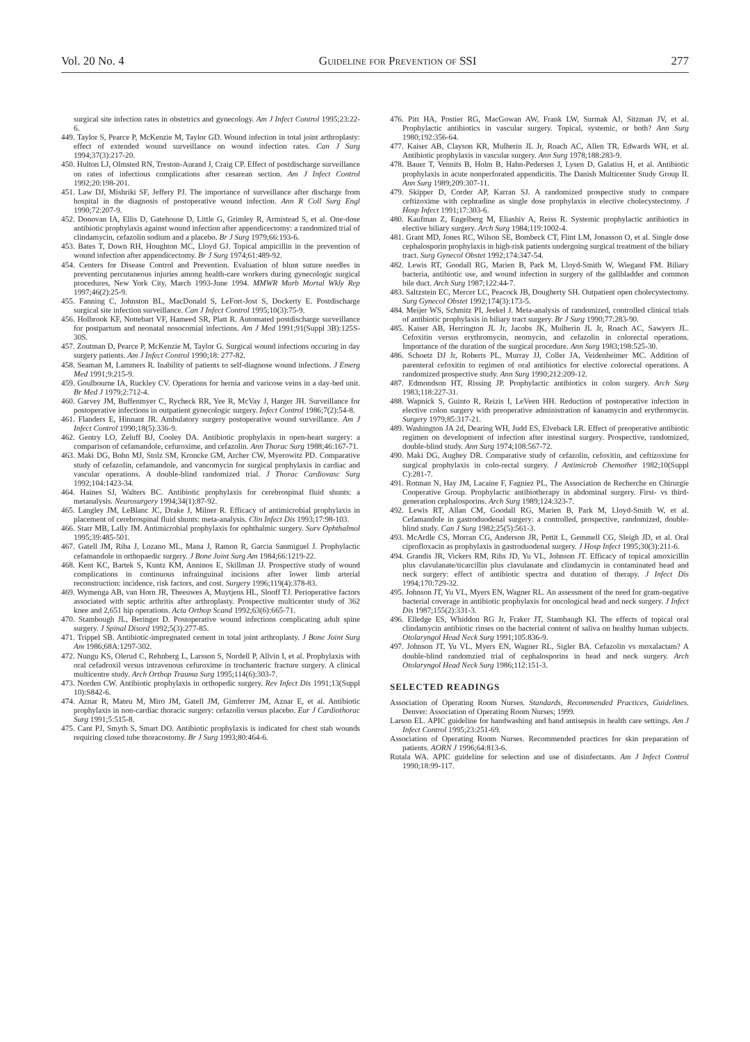Vol. 20 No. 4 Guideline for Prevention of SSI 277
surgical site infection rates in obstetrics and gynecology. Am J Infect Control 1995;23:22-6.
449. Taylor S, Pearce P, McKenzie M, Taylor GD. Wound infection in total joint arthroplasty: effect of extended wound surveillance on wound infection rates. Can J Surg 1994;37(3):217-20.
450. Hulton LJ, Olmsted RN, Treston-Aurand J, Craig CP. Effect of postdischarge surveillance on rates of infectious complications after cesarean section. Am J Infect Control 1992;20:198-201.
451. Law DJ, Mishriki SF, Jeffery PJ. The importance of surveillance after discharge from hospital in the diagnosis of postoperative wound infection. Ann R Coll Surg Engl 1990;72:207-9.
452. Donovan IA, Ellis D, Gatehouse D, Little G, Grimley R, Armistead S, et al. One-dose antibiotic prophylaxis against wound infection after appendicectomy: a randomized trial of clindamycin, cefazolin sodium and a placebo. Br J Surg 1979;66:193-6.
453. Bates T, Down RH, Houghton MC, Lloyd GJ. Topical ampicillin in the prevention of wound infection after appendicectomy. Br J Surg 1974;61:489-92.
454. Centers for Disease Control and Prevention. Evaluation of blunt suture needles in preventing percutaneous injuries among health-care workers during gynecologic surgical procedures, New York City, March 1993-June 1994. MMWR Morb Mortal Wkly Rep 1997;46(2):25-9.
455. Fanning C, Johnston BL, MacDonald S, LeFort-Jost S, Dockerty E. Postdischarge surgical site infection surveillance. Can J Infect Control 1995;10(3):75-9.
456. Holbrook KF, Nottebart VF, Hameed SR, Platt R. Automated postdischarge surveillance for postpartum and neonatal nosocomial infections. Am J Med 1991;91(Suppl 3B):125S-30S.
457. Zoutman D, Pearce P, McKenzie M, Taylor G. Surgical wound infections occuring in day surgery patients. Am J Infect Control 1990;18: 277-82.
458. Seaman M, Lammers R. Inability of patients to self-diagnose wound infections. J Emerg Med 1991;9:215-9.
459. Goulbourne IA, Ruckley CV. Operations for hernia and varicose veins in a day-bed unit. Br Med J 1979;2:712-4.
460. Garvey JM, Buffenmyer C, Rycheck RR, Yee R, McVay J, Harger JH. Surveillance for postoperative infections in outpatient gynecologic surgery. Infect Control 1986;7(2):54-8.
461. Flanders E, Hinnant JR. Ambulatory surgery postoperative wound surveillance. Am J Infect Control 1990;18(5):336-9.
462. Gentry LO, Zeluff BJ, Cooley DA. Antibiotic prophylaxis in open-heart surgery: a comparison of cefamandole, cefuroxime, and cefazolin. Ann Thorac Surg 1988;46:167-71.
463. Maki DG, Bohn MJ, Stolz SM, Kroncke GM, Archer CW, Myerowitz PD. Comparative study of cefazolin, cefamandole, and vancomycin for surgical prophylaxis in cardiac and vascular operations. A double-blind randomized trial. J Thorac Cardiovasc Surg 1992;104:1423-34.
464. Haines SJ, Walters BC. Antibiotic prophylaxis for cerebrospinal fluid shunts: a metanalysis. Neurosurgery 1994;34(1):87-92.
465. Langley JM, LeBlanc JC, Drake J, Milner R. Efficacy of antimicrobial prophylaxis in placement of cerebrospinal fluid shunts: meta-analysis. Clin Infect Dis 1993;17:98-103.
466. Starr MB, Lally JM. Antimicrobial prophylaxis for ophthalmic surgery. Surv Ophthalmol 1995;39:485-501.
467. Gatell JM, Riba J, Lozano ML, Mana J, Ramon R, Garcia Sanmiguel J. Prophylactic cefamandole in orthopaedic surgery. J Bone Joint Surg Am 1984;66:1219-22.
468. Kent KC, Bartek S, Kuntz KM, Anninos E, Skillman JJ. Prospective study of wound complications in continuous infrainguinal incisions after lower limb arterial reconstruction: incidence, risk factors, and cost. Surgery 1996;119(4):378-83.
469. Wymenga AB, van Horn JR, Theeuwes A, Muytjens HL, Slooff TJ. Perioperative factors associated with septic arthritis after arthroplasty. Prospective multicenter study of 362 knee and 2,651 hip operations. Acta Orthop Scand 1992;63(6):665-71.
470. Stambough JL, Beringer D. Postoperative wound infections complicating adult spine surgery. J Spinal Disord 1992;5(3):277-85.
471. Trippel SB. Antibiotic-impregnated cement in total joint arthroplasty. J Bone Joint Surg Am 1986;68A:1297-302.
472. Nungu KS, Olerud C, Rehnberg L, Larsson S, Nordell P, Allvin I, et al. Prophylaxis with oral cefadroxil versus intravenous cefuroxime in trochanteric fracture surgery. A clinical multicentre study. Arch Orthop Trauma Surg 1995;114(6):303-7.
473. Norden CW. Antibiotic prophylaxis in orthopedic surgery. Rev Infect Dis 1991;13(Suppl 10):S842-6.
474. Aznar R, Mateu M, Miro JM, Gatell JM, Gimferrer JM, Aznar E, et al. Antibiotic prophylaxis in non-cardiac thoracic surgery: cefazolin versus placebo. Eur J Cardiothorac Surg 1991;5:515-8.
475. Cant PJ, Smyth S, Smart DO. Antibiotic prophylaxis is indicated for chest stab wounds requiring closed tube thoracostomy. Br J Surg 1993;80:464-6.
476. Pitt HA, Postier RG, MacGowan AW, Frank LW, Surmak AJ, Sitzman JV, et al. Prophylactic antibiotics in vascular surgery. Topical, systemic, or both? Ann Surg 1980;192:356-64.
477. Kaiser AB, Clayson KR, Mulherin JL Jr, Roach AC, Allen TR, Edwards WH, et al. Antibiotic prophylaxis in vascular surgery. Ann Surg 1978;188:283-9.
478. Bauer T, Vennits B, Holm B, Hahn-Pedersen J, Lysen D, Galatius H, et al. Antibiotic prophylaxis in acute nonperforated appendicitis. The Danish Multicenter Study Group II. Ann Surg 1989;209:307-11.
479. Skipper D, Corder AP, Karran SJ. A randomized prospective study to compare ceftizoxime with cephradine as single dose prophylaxis in elective cholecystectomy. J Hosp Infect 1991;17:303-6.
480. Kaufman Z, Engelberg M, Eliashiv A, Reiss R. Systemic prophylactic antibiotics in elective biliary surgery. Arch Surg 1984;119:1002-4.
481. Grant MD, Jones RC, Wilson SE, Bombeck CT, Flint LM, Jonasson O, et al. Single dose cephalosporin prophylaxis in high-risk patients undergoing surgical treatment of the biliary tract. Surg Gynecol Obstet 1992;174:347-54.
482. Lewis RT, Goodall RG, Marien B, Park M, Lloyd-Smith W, Wiegand FM. Biliary bacteria, antibiotic use, and wound infection in surgery of the gallbladder and common bile duct. Arch Surg 1987;122:44-7.
483. Saltzstein EC, Mercer LC, Peacock JB, Dougherty SH. Outpatient open cholecystectomy. Surg Gynecol Obstet 1992;174(3):173-5.
484. Meijer WS, Schmitz PI, Jeekel J. Meta-analysis of randomized, controlled clinical trials of antibiotic prophylaxis in biliary tract surgery. Br J Surg 1990;77:283-90.
485. Kaiser AB, Herrington JL Jr, Jacobs JK, Mulherin JL Jr, Roach AC, Sawyers JL. Cefoxitin versus erythromycin, neomycin, and cefazolin in colorectal operations. Importance of the duration of the surgical procedure. Ann Surg 1983;198:525-30.
486. Schoetz DJ Jr, Roberts PL, Murray JJ, Coller JA, Veidenheimer MC. Addition of parenteral cefoxitin to regimen of oral antibiotics for elective colorectal operations. A randomized prospective study. Ann Surg 1990;212:209-12.
487. Edmondson HT, Rissing JP. Prophylactic antibiotics in colon surgery. Arch Surg 1983;118:227-31.
488. Wapnick S, Guinto R, Reizis I, LeVeen HH. Reduction of postoperative infection in elective colon surgery with preoperative administration of kanamycin and erythromycin. Surgery 1979;85:317-21.
489. Washington JA 2d, Dearing WH, Judd ES, Elveback LR. Effect of preoperative antibiotic regimen on development of infection after intestinal surgery. Prospective, randomized, double-blind study. Ann Surg 1974;108:567-72.
490. Maki DG, Aughey DR. Comparative study of cefazolin, cefoxitin, and ceftizoxime for surgical prophylaxis in colo-rectal surgery. J Antimicrob Chemother 1982;10(Suppl C):281-7.
491. Rotman N, Hay JM, Lacaine F, Fagniez PL, The Association de Recherche en Chirurgie Cooperative Group. Prophylactic antibiotherapy in abdominal surgery. First- vs third-generation cephalosporins. Arch Surg 1989;124:323-7.
492. Lewis RT, Allan CM, Goodall RG, Marien B, Park M, Lloyd-Smith W, et al. Cefamandole in gastroduodenal surgery: a controlled, prospective, randomized, double-blind study. Can J Surg 1982;25(5):561-3.
493. McArdle CS, Morran CG, Anderson JR, Pettit L, Gemmell CG, Sleigh JD, et al. Oral ciprofloxacin as prophylaxis in gastroduodenal surgery. J Hosp Infect 1995;30(3):211-6.
494. Grandis JR, Vickers RM, Rihs JD, Yu VL, Johnson JT. Efficacy of topical amoxicillin plus clavulanate/ticarcillin plus clavulanate and clindamycin in contaminated head and neck surgery: effect of antibiotic spectra and duration of therapy. J Infect Dis 1994;170:729-32.
495. Johnson JT, Yu VL, Myers EN, Wagner RL. An assessment of the need for gram-negative bacterial coverage in antibiotic prophylaxis for oncological head and neck surgery. J Infect Dis 1987;155(2):331-3.
496. Elledge ES, Whiddon RG Jr, Fraker JT, Stambaugh KI. The effects of topical oral clindamycin antibiotic rinses on the bacterial content of saliva on healthy human subjects. Otolaryngol Head Neck Surg 1991;105:836-9.
497. Johnson JT, Yu VL, Myers EN, Wagner RL, Sigler BA. Cefazolin vs moxalactam? A double-blind randomzied trial of cephalosporins in head and neck surgery. Arch Otolaryngol Head Neck Surg 1986;112:151-3.
SELECTED READINGS
Association of Operating Room Nurses. Standards, Recommended Practices, Guidelines. Denver: Association of Operating Room Nurses; 1999.
Larson EL. APIC guideline for handwashing and hand antisepsis in health care settings. Am J Infect Control 1995;23:251-69.
Association of Operating Room Nurses. Recommended practices for skin preparation of patients. AORN J 1996;64:813-6.
Rutala WA. APIC guideline for selection and use of disinfectants. Am J Infect Control 1990;18:99-117.